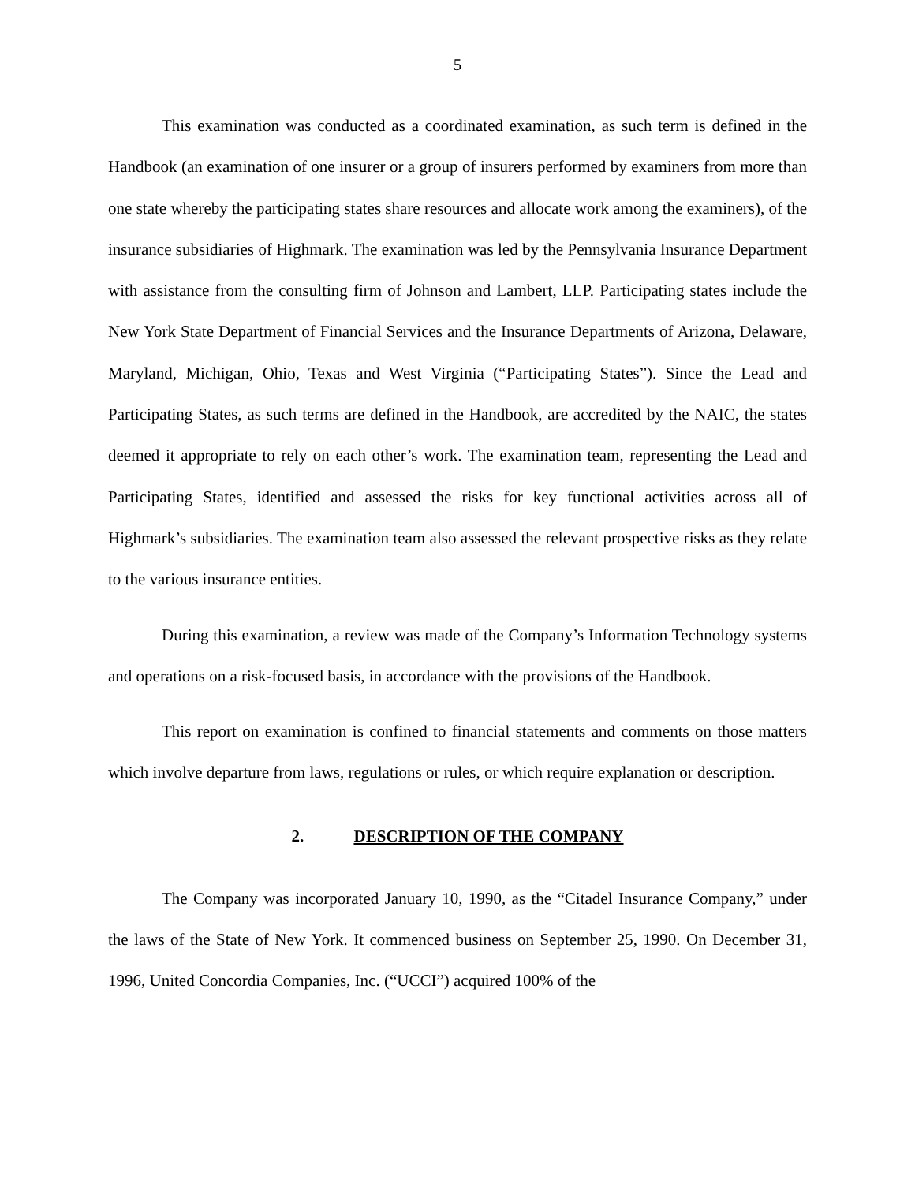5
This examination was conducted as a coordinated examination, as such term is defined in the Handbook (an examination of one insurer or a group of insurers performed by examiners from more than one state whereby the participating states share resources and allocate work among the examiners), of the insurance subsidiaries of Highmark. The examination was led by the Pennsylvania Insurance Department with assistance from the consulting firm of Johnson and Lambert, LLP. Participating states include the New York State Department of Financial Services and the Insurance Departments of Arizona, Delaware, Maryland, Michigan, Ohio, Texas and West Virginia (“Participating States”). Since the Lead and Participating States, as such terms are defined in the Handbook, are accredited by the NAIC, the states deemed it appropriate to rely on each other’s work. The examination team, representing the Lead and Participating States, identified and assessed the risks for key functional activities across all of Highmark’s subsidiaries. The examination team also assessed the relevant prospective risks as they relate to the various insurance entities.
During this examination, a review was made of the Company’s Information Technology systems and operations on a risk-focused basis, in accordance with the provisions of the Handbook.
This report on examination is confined to financial statements and comments on those matters which involve departure from laws, regulations or rules, or which require explanation or description.
2. DESCRIPTION OF THE COMPANY
The Company was incorporated January 10, 1990, as the “Citadel Insurance Company,” under the laws of the State of New York. It commenced business on September 25, 1990. On December 31, 1996, United Concordia Companies, Inc. (“UCCI”) acquired 100% of the